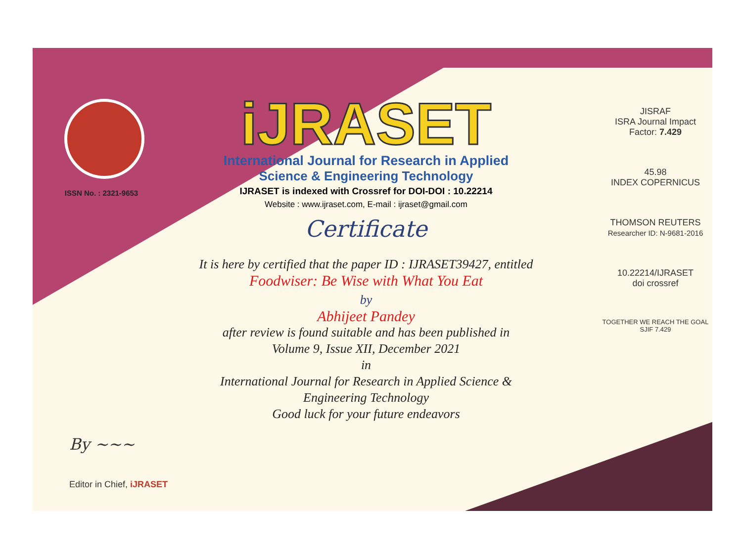ISSN No. : 2321-9653
iJRASET
International Journal for Research in Applied
Science & Engineering Technology
IJRASET is indexed with Crossref for DOI-DOI : 10.22214
Website : www.ijraset.com, E-mail : ijraset@gmail.com
Certificate
It is here by certified that the paper ID : IJRASET39427, entitled
Foodwiser: Be Wise with What You Eat
by
Abhijeet Pandey
after review is found suitable and has been published in
Volume 9, Issue XII, December 2021
in
International Journal for Research in Applied Science &
Engineering Technology
Good luck for your future endeavors
JISRAF
ISRA Journal Impact
Factor: 7.429
45.98
INDEX COPERNICUS
THOMSON REUTERS
Researcher ID: N-9681-2016
10.22214/IJRASET
doi crossref
TOGETHER WE REACH THE GOAL
SJIF 7.429
By ~~~
Editor in Chief, iJRASET